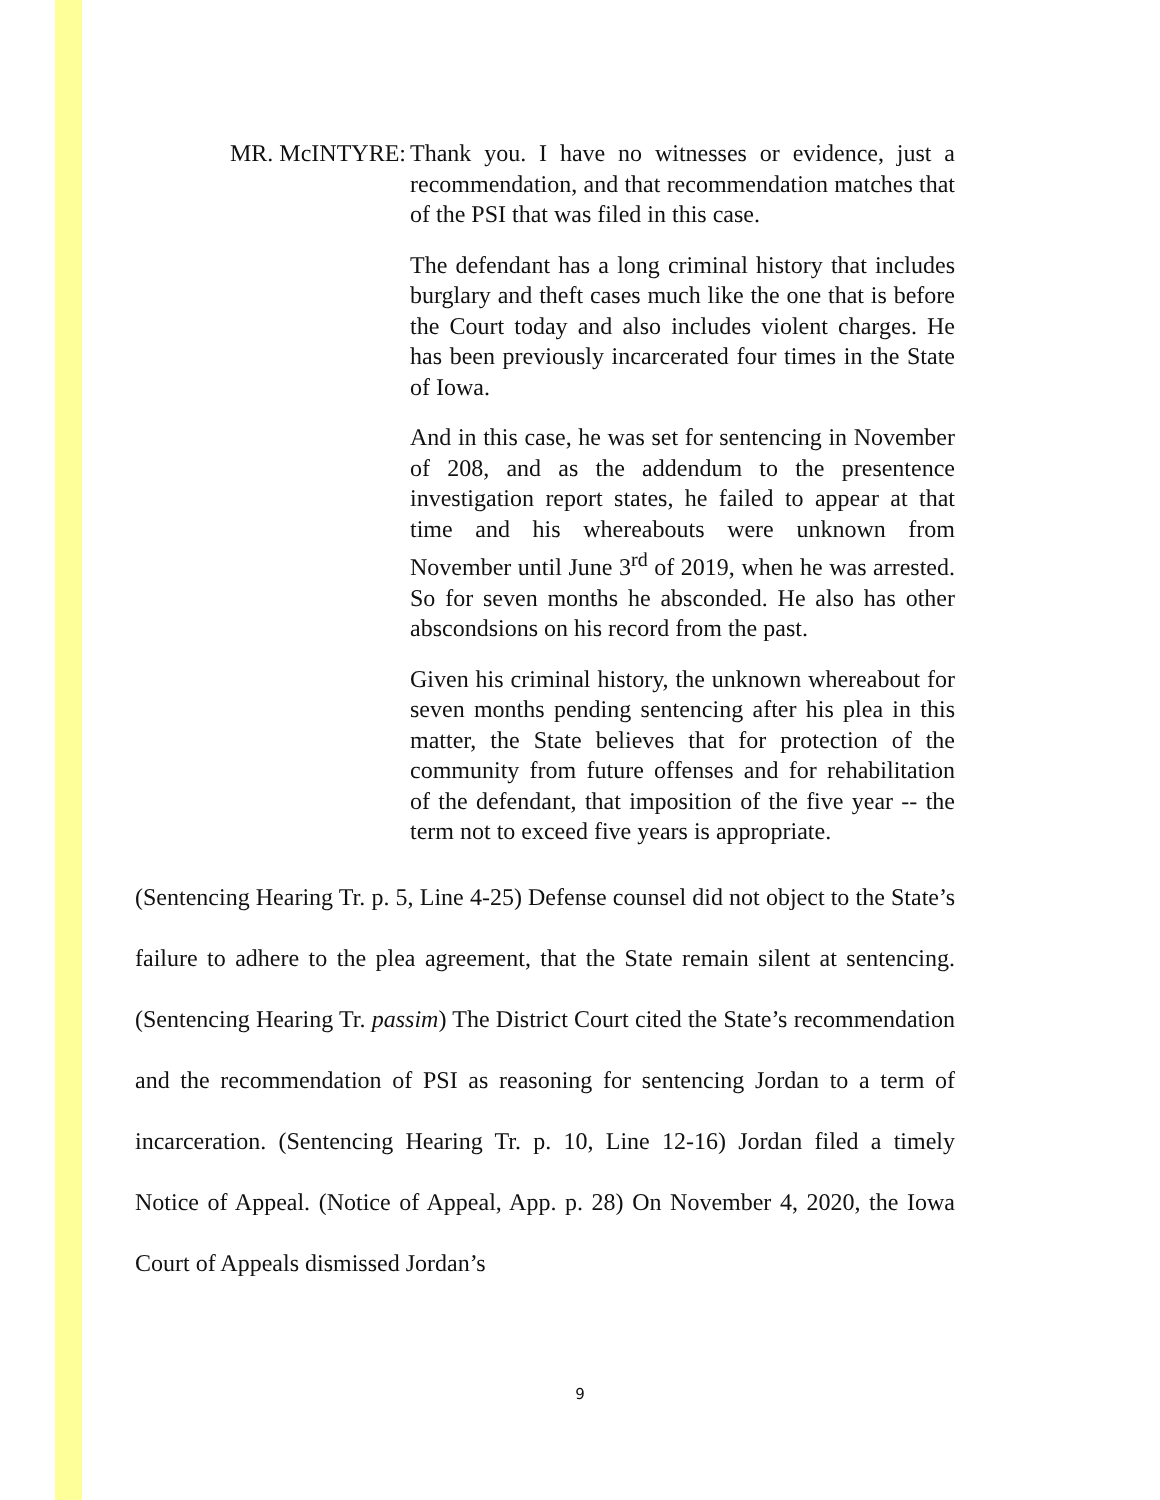MR. McINTYRE: Thank you. I have no witnesses or evidence, just a recommendation, and that recommendation matches that of the PSI that was filed in this case.
The defendant has a long criminal history that includes burglary and theft cases much like the one that is before the Court today and also includes violent charges. He has been previously incarcerated four times in the State of Iowa.
And in this case, he was set for sentencing in November of 208, and as the addendum to the presentence investigation report states, he failed to appear at that time and his whereabouts were unknown from November until June 3<sup>rd</sup> of 2019, when he was arrested. So for seven months he absconded. He also has other abscondsions on his record from the past.
Given his criminal history, the unknown whereabout for seven months pending sentencing after his plea in this matter, the State believes that for protection of the community from future offenses and for rehabilitation of the defendant, that imposition of the five year -- the term not to exceed five years is appropriate.
(Sentencing Hearing Tr. p. 5, Line 4-25) Defense counsel did not object to the State’s failure to adhere to the plea agreement, that the State remain silent at sentencing. (Sentencing Hearing Tr. passim) The District Court cited the State’s recommendation and the recommendation of PSI as reasoning for sentencing Jordan to a term of incarceration. (Sentencing Hearing Tr. p. 10, Line 12-16) Jordan filed a timely Notice of Appeal. (Notice of Appeal, App. p. 28) On November 4, 2020, the Iowa Court of Appeals dismissed Jordan’s
9